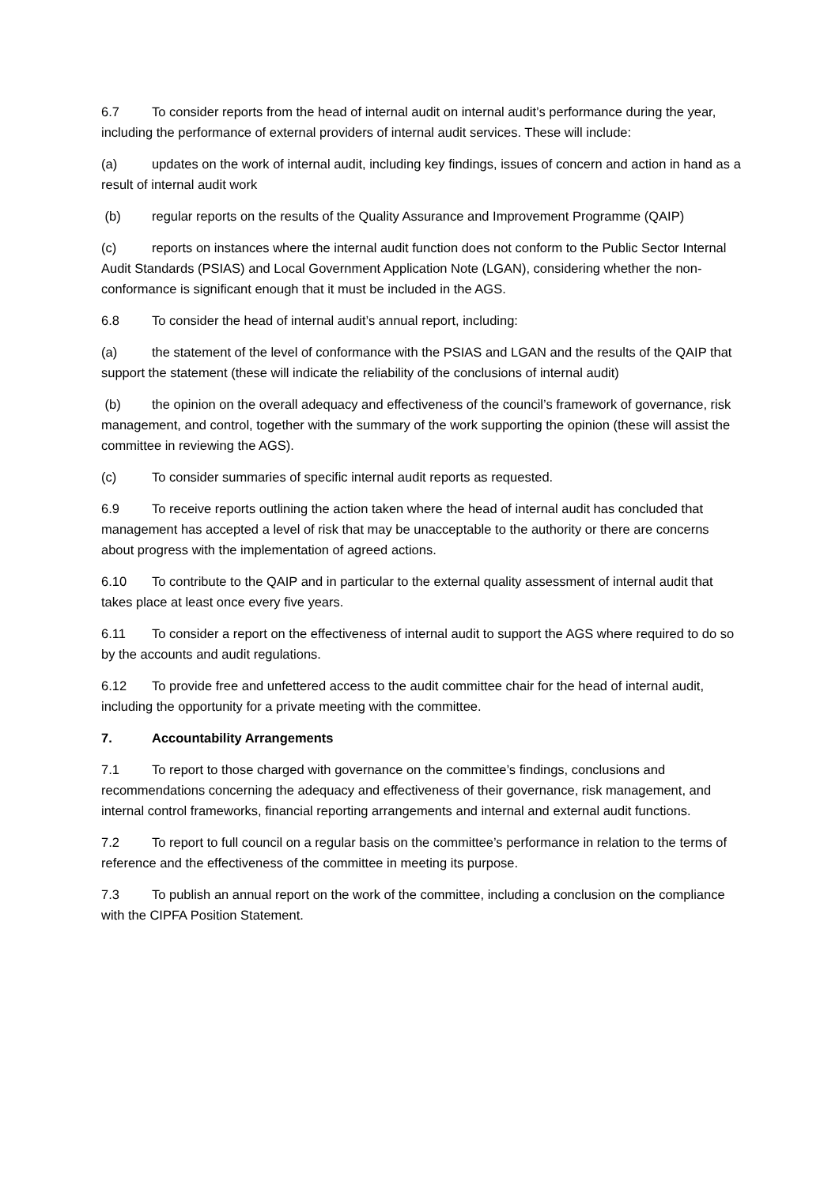6.7 To consider reports from the head of internal audit on internal audit’s performance during the year, including the performance of external providers of internal audit services. These will include:
(a) updates on the work of internal audit, including key findings, issues of concern and action in hand as a result of internal audit work
(b) regular reports on the results of the Quality Assurance and Improvement Programme (QAIP)
(c) reports on instances where the internal audit function does not conform to the Public Sector Internal Audit Standards (PSIAS) and Local Government Application Note (LGAN), considering whether the non-conformance is significant enough that it must be included in the AGS.
6.8 To consider the head of internal audit’s annual report, including:
(a) the statement of the level of conformance with the PSIAS and LGAN and the results of the QAIP that support the statement (these will indicate the reliability of the conclusions of internal audit)
(b) the opinion on the overall adequacy and effectiveness of the council’s framework of governance, risk management, and control, together with the summary of the work supporting the opinion (these will assist the committee in reviewing the AGS).
(c) To consider summaries of specific internal audit reports as requested.
6.9 To receive reports outlining the action taken where the head of internal audit has concluded that management has accepted a level of risk that may be unacceptable to the authority or there are concerns about progress with the implementation of agreed actions.
6.10 To contribute to the QAIP and in particular to the external quality assessment of internal audit that takes place at least once every five years.
6.11 To consider a report on the effectiveness of internal audit to support the AGS where required to do so by the accounts and audit regulations.
6.12 To provide free and unfettered access to the audit committee chair for the head of internal audit, including the opportunity for a private meeting with the committee.
7. Accountability Arrangements
7.1 To report to those charged with governance on the committee’s findings, conclusions and recommendations concerning the adequacy and effectiveness of their governance, risk management, and internal control frameworks, financial reporting arrangements and internal and external audit functions.
7.2 To report to full council on a regular basis on the committee’s performance in relation to the terms of reference and the effectiveness of the committee in meeting its purpose.
7.3 To publish an annual report on the work of the committee, including a conclusion on the compliance with the CIPFA Position Statement.